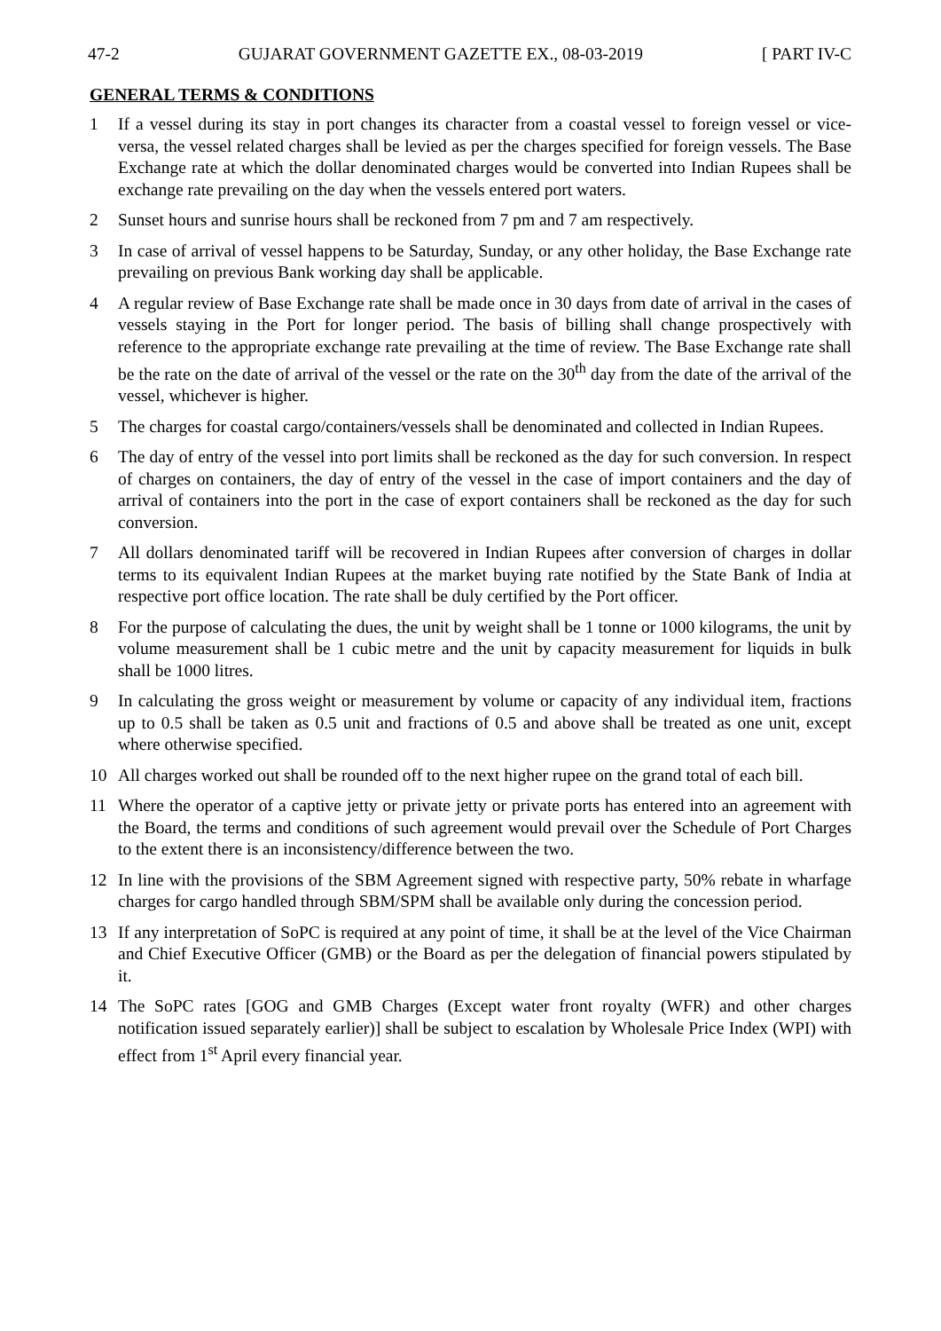47-2 GUJARAT GOVERNMENT GAZETTE EX., 08-03-2019 [ PART IV-C
GENERAL TERMS & CONDITIONS
1 If a vessel during its stay in port changes its character from a coastal vessel to foreign vessel or vice-versa, the vessel related charges shall be levied as per the charges specified for foreign vessels. The Base Exchange rate at which the dollar denominated charges would be converted into Indian Rupees shall be exchange rate prevailing on the day when the vessels entered port waters.
2 Sunset hours and sunrise hours shall be reckoned from 7 pm and 7 am respectively.
3 In case of arrival of vessel happens to be Saturday, Sunday, or any other holiday, the Base Exchange rate prevailing on previous Bank working day shall be applicable.
4 A regular review of Base Exchange rate shall be made once in 30 days from date of arrival in the cases of vessels staying in the Port for longer period. The basis of billing shall change prospectively with reference to the appropriate exchange rate prevailing at the time of review. The Base Exchange rate shall be the rate on the date of arrival of the vessel or the rate on the 30<sup>th</sup> day from the date of the arrival of the vessel, whichever is higher.
5 The charges for coastal cargo/containers/vessels shall be denominated and collected in Indian Rupees.
6 The day of entry of the vessel into port limits shall be reckoned as the day for such conversion. In respect of charges on containers, the day of entry of the vessel in the case of import containers and the day of arrival of containers into the port in the case of export containers shall be reckoned as the day for such conversion.
7 All dollars denominated tariff will be recovered in Indian Rupees after conversion of charges in dollar terms to its equivalent Indian Rupees at the market buying rate notified by the State Bank of India at respective port office location. The rate shall be duly certified by the Port officer.
8 For the purpose of calculating the dues, the unit by weight shall be 1 tonne or 1000 kilograms, the unit by volume measurement shall be 1 cubic metre and the unit by capacity measurement for liquids in bulk shall be 1000 litres.
9 In calculating the gross weight or measurement by volume or capacity of any individual item, fractions up to 0.5 shall be taken as 0.5 unit and fractions of 0.5 and above shall be treated as one unit, except where otherwise specified.
10 All charges worked out shall be rounded off to the next higher rupee on the grand total of each bill.
11 Where the operator of a captive jetty or private jetty or private ports has entered into an agreement with the Board, the terms and conditions of such agreement would prevail over the Schedule of Port Charges to the extent there is an inconsistency/difference between the two.
12 In line with the provisions of the SBM Agreement signed with respective party, 50% rebate in wharfage charges for cargo handled through SBM/SPM shall be available only during the concession period.
13 If any interpretation of SoPC is required at any point of time, it shall be at the level of the Vice Chairman and Chief Executive Officer (GMB) or the Board as per the delegation of financial powers stipulated by it.
14 The SoPC rates [GOG and GMB Charges (Except water front royalty (WFR) and other charges notification issued separately earlier)] shall be subject to escalation by Wholesale Price Index (WPI) with effect from 1<sup>st</sup> April every financial year.